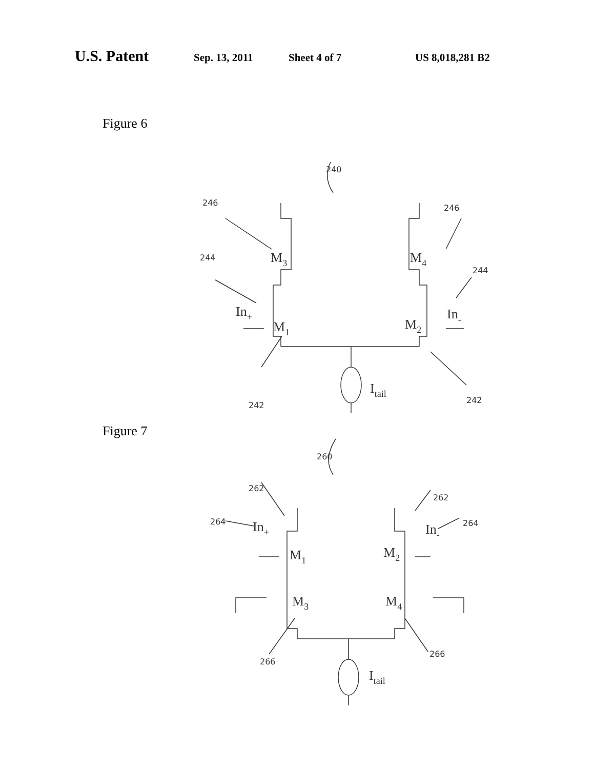U.S. Patent Sep. 13, 2011 Sheet 4 of 7 US 8,018,281 B2
Figure 6
240
246
246
244
244
242
242
M3
M4
In+
In-
M1
M2
Itail
Figure 7
260
262
262
264
264
266
266
In+
In-
M1
M2
M3
M4
Itail